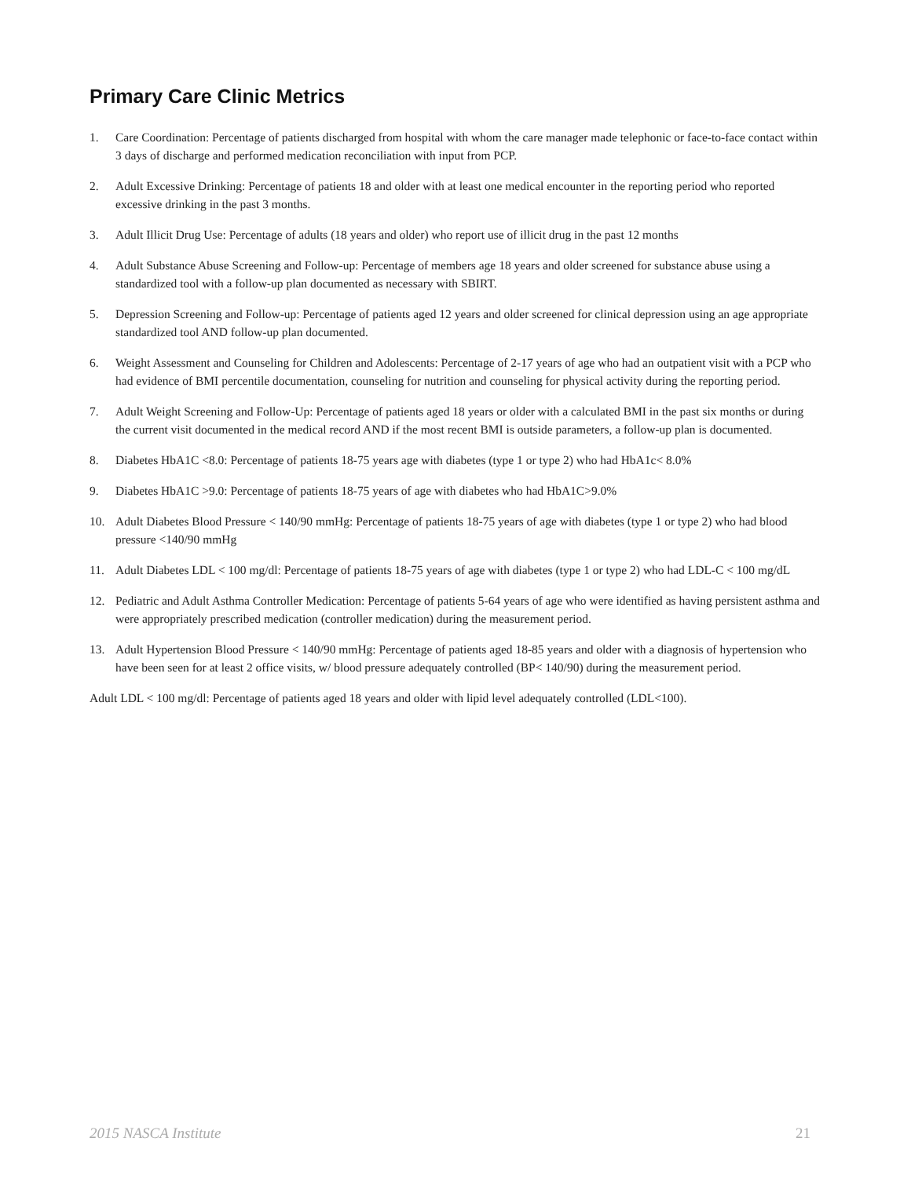Primary Care Clinic Metrics
1. Care Coordination: Percentage of patients discharged from hospital with whom the care manager made telephonic or face-to-face contact within 3 days of discharge and performed medication reconciliation with input from PCP.
2. Adult Excessive Drinking: Percentage of patients 18 and older with at least one medical encounter in the reporting period who reported excessive drinking in the past 3 months.
3. Adult Illicit Drug Use: Percentage of adults (18 years and older) who report use of illicit drug in the past 12 months
4. Adult Substance Abuse Screening and Follow-up: Percentage of members age 18 years and older screened for substance abuse using a standardized tool with a follow-up plan documented as necessary with SBIRT.
5. Depression Screening and Follow-up: Percentage of patients aged 12 years and older screened for clinical depression using an age appropriate standardized tool AND follow-up plan documented.
6. Weight Assessment and Counseling for Children and Adolescents: Percentage of 2-17 years of age who had an outpatient visit with a PCP who had evidence of BMI percentile documentation, counseling for nutrition and counseling for physical activity during the reporting period.
7. Adult Weight Screening and Follow-Up: Percentage of patients aged 18 years or older with a calculated BMI in the past six months or during the current visit documented in the medical record AND if the most recent BMI is outside parameters, a follow-up plan is documented.
8. Diabetes HbA1C <8.0: Percentage of patients 18-75 years age with diabetes (type 1 or type 2) who had HbA1c< 8.0%
9. Diabetes HbA1C >9.0: Percentage of patients 18-75 years of age with diabetes who had HbA1C>9.0%
10. Adult Diabetes Blood Pressure < 140/90 mmHg: Percentage of patients 18-75 years of age with diabetes (type 1 or type 2) who had blood pressure <140/90 mmHg
11. Adult Diabetes LDL < 100 mg/dl: Percentage of patients 18-75 years of age with diabetes (type 1 or type 2) who had LDL-C < 100 mg/dL
12. Pediatric and Adult Asthma Controller Medication: Percentage of patients 5-64 years of age who were identified as having persistent asthma and were appropriately prescribed medication (controller medication) during the measurement period.
13. Adult Hypertension Blood Pressure < 140/90 mmHg: Percentage of patients aged 18-85 years and older with a diagnosis of hypertension who have been seen for at least 2 office visits, w/ blood pressure adequately controlled (BP< 140/90) during the measurement period.
Adult LDL < 100 mg/dl: Percentage of patients aged 18 years and older with lipid level adequately controlled (LDL<100).
2015 NASCA Institute 21